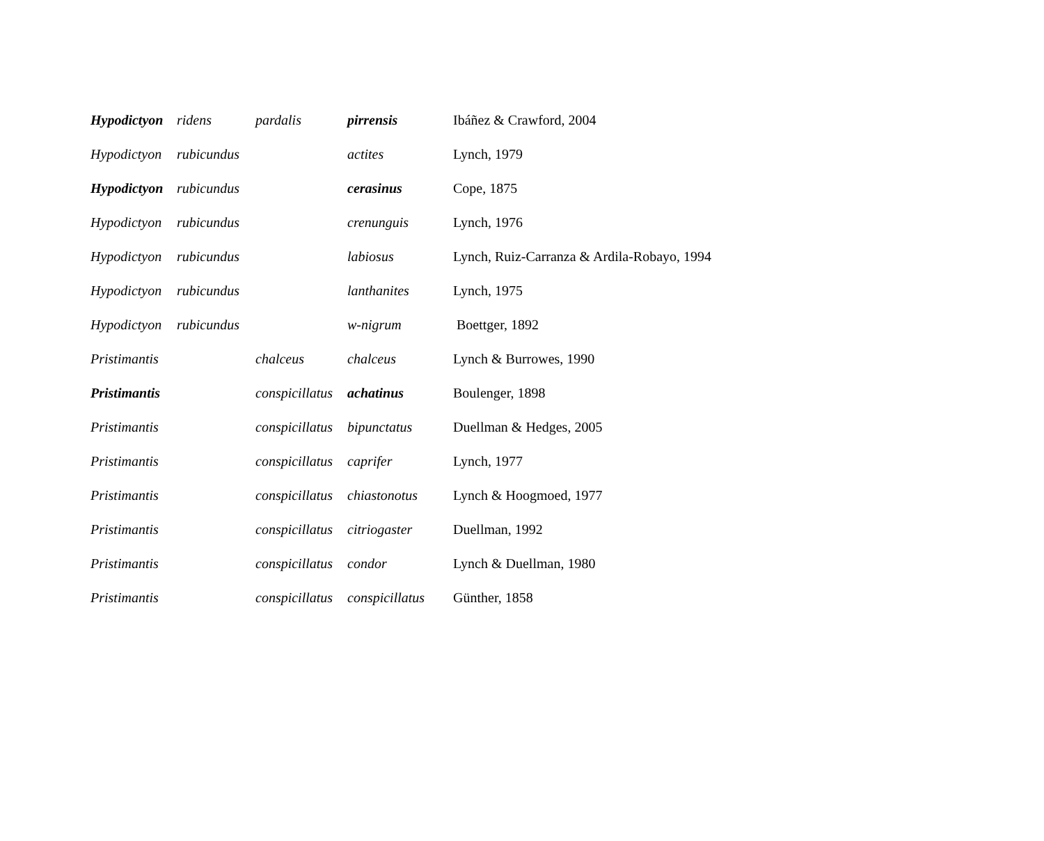| Hypodictyon | ridens | pardalis | pirrensis | Ibáñez & Crawford, 2004 |
| Hypodictyon | rubicundus | | actites | Lynch, 1979 |
| Hypodictyon | rubicundus | | cerasinus | Cope, 1875 |
| Hypodictyon | rubicundus | | crenunguis | Lynch, 1976 |
| Hypodictyon | rubicundus | | labiosus | Lynch, Ruiz-Carranza & Ardila-Robayo, 1994 |
| Hypodictyon | rubicundus | | lanthanites | Lynch, 1975 |
| Hypodictyon | rubicundus | | w-nigrum | Boettger, 1892 |
| Pristimantis | | chalceus | chalceus | Lynch & Burrowes, 1990 |
| Pristimantis | | conspicillatus | achatinus | Boulenger, 1898 |
| Pristimantis | | conspicillatus | bipunctatus | Duellman & Hedges, 2005 |
| Pristimantis | | conspicillatus | caprifer | Lynch, 1977 |
| Pristimantis | | conspicillatus | chiastonotus | Lynch & Hoogmoed, 1977 |
| Pristimantis | | conspicillatus | citriogaster | Duellman, 1992 |
| Pristimantis | | conspicillatus | condor | Lynch & Duellman, 1980 |
| Pristimantis | | conspicillatus | conspicillatus | Günther, 1858 |